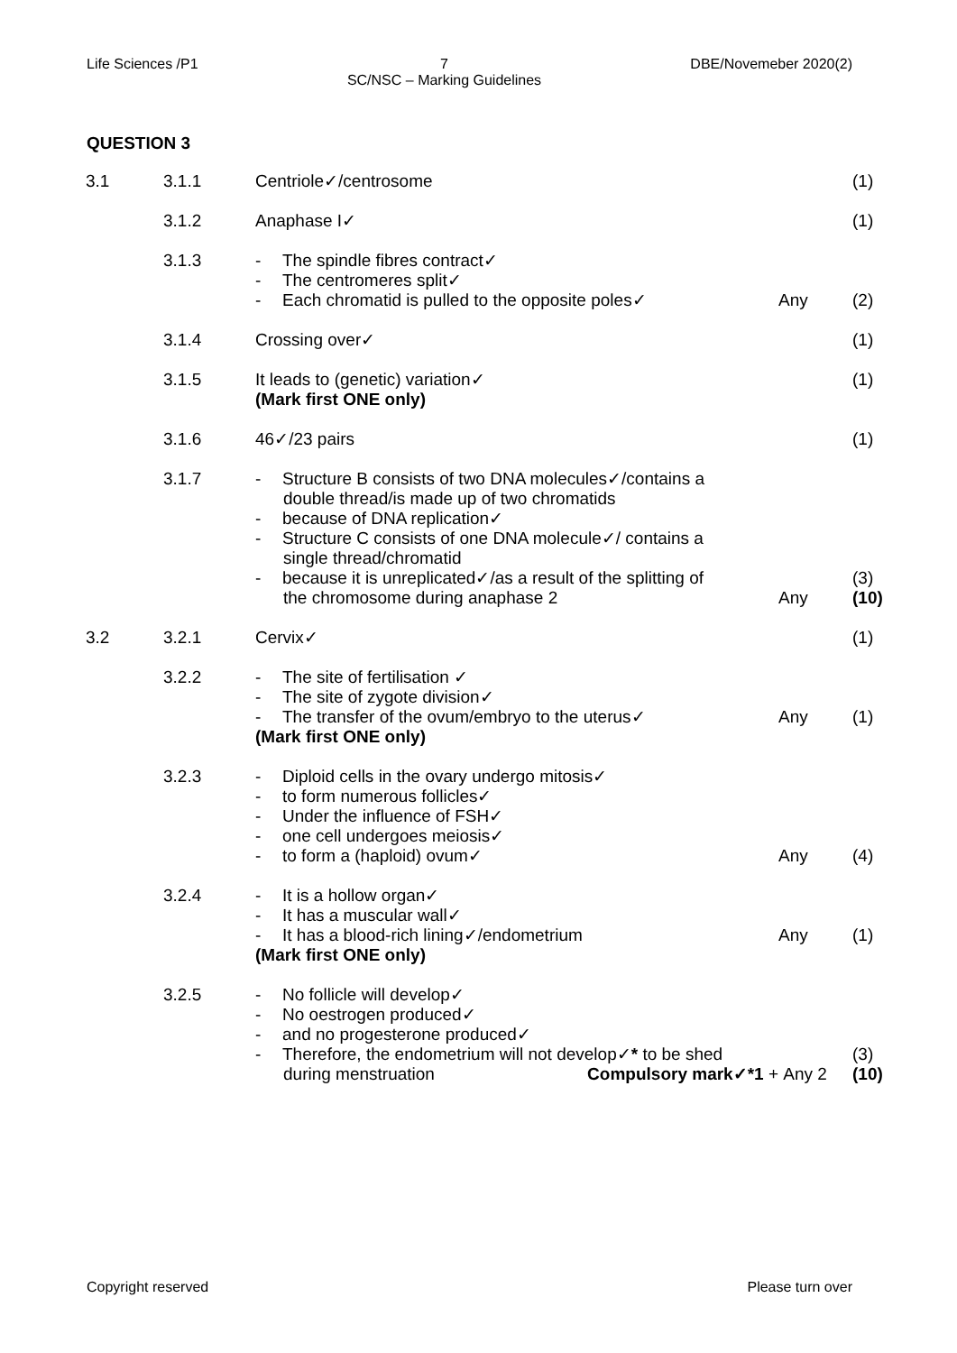Life Sciences /P1 7
SC/NSC – Marking Guidelines DBE/Novemeber 2020(2)
QUESTION 3
| 3.1 | 3.1.1 | Centriole✓/centrosome | | (1) |
| | 3.1.2 | Anaphase I✓ | | (1) |
| | 3.1.3 | - The spindle fibres contract✓ - The centromeres split✓ - Each chromatid is pulled to the opposite poles✓ | Any | (2) |
| | 3.1.4 | Crossing over✓ | | (1) |
| | 3.1.5 | It leads to (genetic) variation✓ (Mark first ONE only) | | (1) |
| | 3.1.6 | 46✓/23 pairs | | (1) |
| | 3.1.7 | - Structure B consists of two DNA molecules✓/contains a double thread/is made up of two chromatids - because of DNA replication✓ - Structure C consists of one DNA molecule✓/ contains a single thread/chromatid - because it is unreplicated✓/as a result of the splitting of the chromosome during anaphase 2 | Any | (3) (10) |
| 3.2 | 3.2.1 | Cervix✓ | | (1) |
| | 3.2.2 | - The site of fertilisation ✓ - The site of zygote division✓ - The transfer of the ovum/embryo to the uterus✓ (Mark first ONE only) | Any | (1) |
| | 3.2.3 | - Diploid cells in the ovary undergo mitosis✓ - to form numerous follicles✓ - Under the influence of FSH✓ - one cell undergoes meiosis✓ - to form a (haploid) ovum✓ | Any | (4) |
| | 3.2.4 | - It is a hollow organ✓ - It has a muscular wall✓ - It has a blood-rich lining✓/endometrium (Mark first ONE only) | Any | (1) |
| | 3.2.5 | - No follicle will develop✓ - No oestrogen produced✓ - and no progesterone produced✓ - Therefore, the endometrium will not develop✓ * to be shed during menstruation Compulsory mark✓*1 + | Any 2 | (3) (10) |
Copyright reserved Please turn over